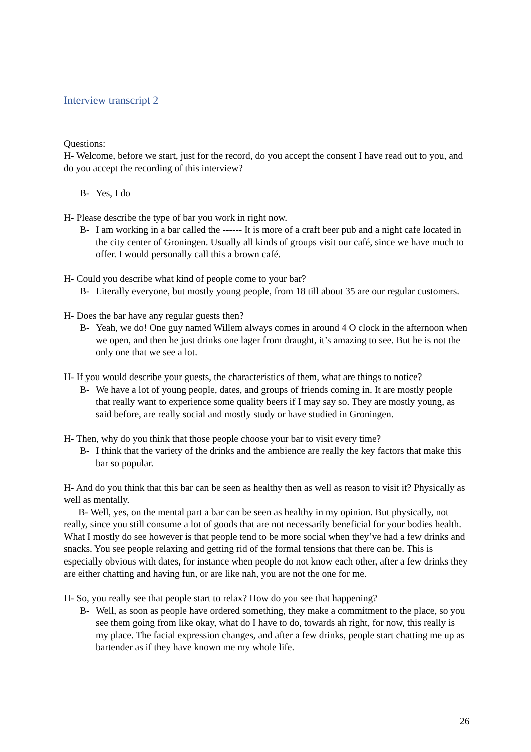Interview transcript 2
Questions:
H- Welcome, before we start, just for the record, do you accept the consent I have read out to you, and do you accept the recording of this interview?
B- Yes, I do
H- Please describe the type of bar you work in right now.
B- I am working in a bar called the ------ It is more of a craft beer pub and a night cafe located in the city center of Groningen. Usually all kinds of groups visit our café, since we have much to offer. I would personally call this a brown café.
H- Could you describe what kind of people come to your bar?
B- Literally everyone, but mostly young people, from 18 till about 35 are our regular customers.
H- Does the bar have any regular guests then?
B- Yeah, we do! One guy named Willem always comes in around 4 O clock in the afternoon when we open, and then he just drinks one lager from draught, it’s amazing to see. But he is not the only one that we see a lot.
H- If you would describe your guests, the characteristics of them, what are things to notice?
B- We have a lot of young people, dates, and groups of friends coming in. It are mostly people that really want to experience some quality beers if I may say so. They are mostly young, as said before, are really social and mostly study or have studied in Groningen.
H- Then, why do you think that those people choose your bar to visit every time?
B- I think that the variety of the drinks and the ambience are really the key factors that make this bar so popular.
H- And do you think that this bar can be seen as healthy then as well as reason to visit it? Physically as well as mentally.
B- Well, yes, on the mental part a bar can be seen as healthy in my opinion. But physically, not really, since you still consume a lot of goods that are not necessarily beneficial for your bodies health. What I mostly do see however is that people tend to be more social when they’ve had a few drinks and snacks. You see people relaxing and getting rid of the formal tensions that there can be. This is especially obvious with dates, for instance when people do not know each other, after a few drinks they are either chatting and having fun, or are like nah, you are not the one for me.
H- So, you really see that people start to relax? How do you see that happening?
B- Well, as soon as people have ordered something, they make a commitment to the place, so you see them going from like okay, what do I have to do, towards ah right, for now, this really is my place. The facial expression changes, and after a few drinks, people start chatting me up as bartender as if they have known me my whole life.
26